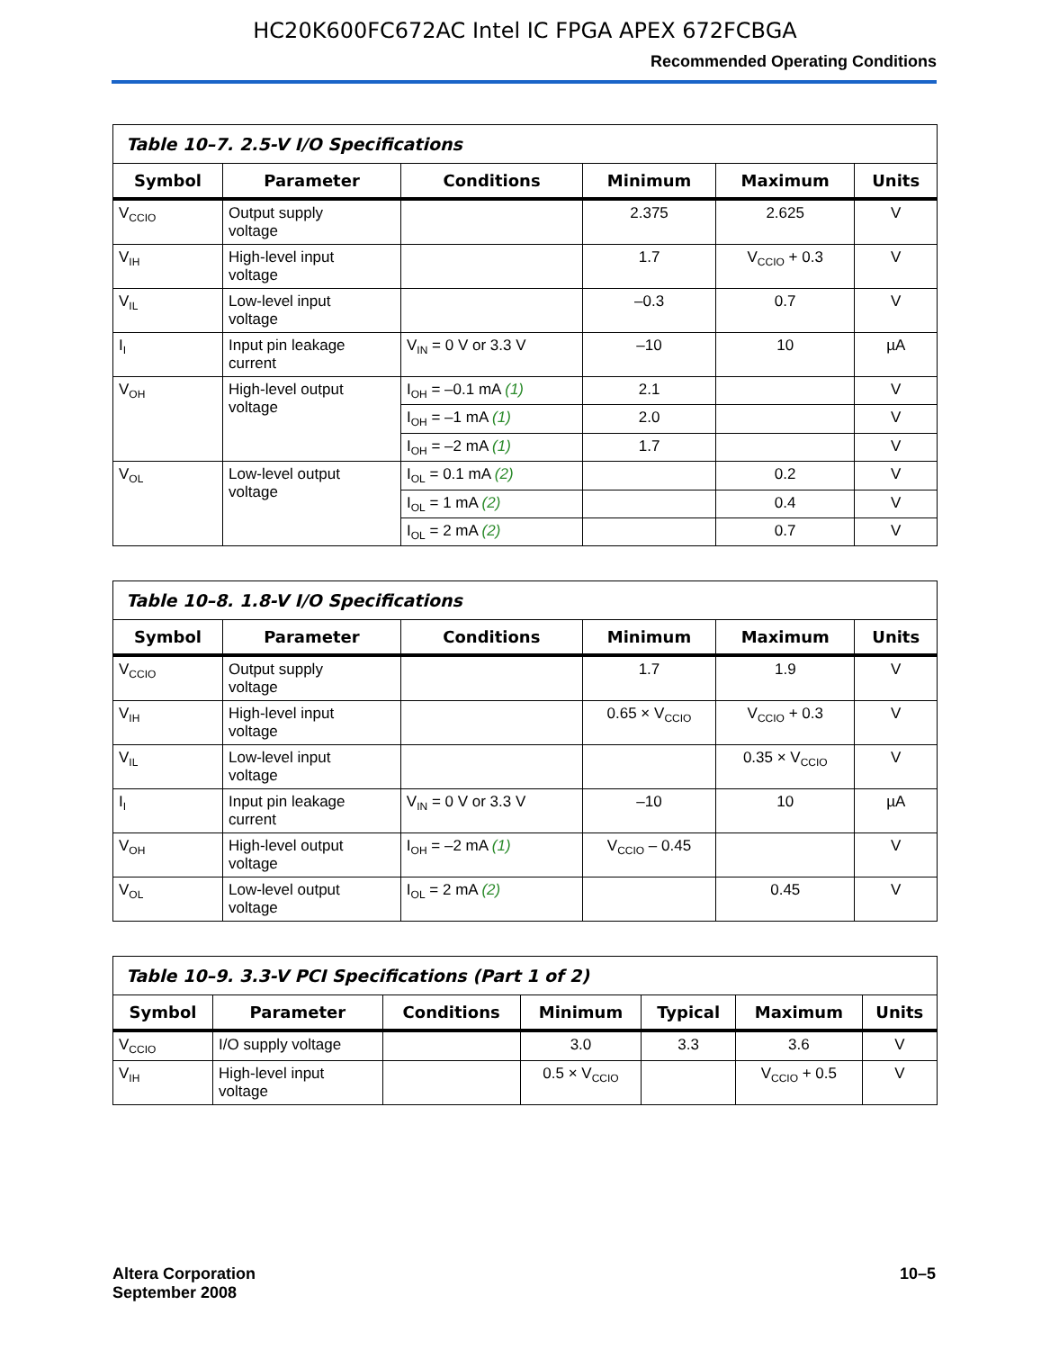HC20K600FC672AC Intel IC FPGA APEX 672FCBGA
Recommended Operating Conditions
| Table 10–7. 2.5-V I/O Specifications | | | | | |
| --- | --- | --- | --- | --- | --- |
| Symbol | Parameter | Conditions | Minimum | Maximum | Units |
| V<sub>CCIO</sub> | Output supply voltage | | 2.375 | 2.625 | V |
| V<sub>IH</sub> | High-level input voltage | | 1.7 | V<sub>CCIO</sub> + 0.3 | V |
| V<sub>IL</sub> | Low-level input voltage | | –0.3 | 0.7 | V |
| I<sub>I</sub> | Input pin leakage current | V<sub>IN</sub> = 0 V or 3.3 V | –10 | 10 | µA |
| V<sub>OH</sub> | High-level output voltage | I<sub>OH</sub> = –0.1 mA (1) | 2.1 | | V |
| | | I<sub>OH</sub> = –1 mA (1) | 2.0 | | V |
| | | I<sub>OH</sub> = –2 mA (1) | 1.7 | | V |
| V<sub>OL</sub> | Low-level output voltage | I<sub>OL</sub> = 0.1 mA (2) | | 0.2 | V |
| | | I<sub>OL</sub> = 1 mA (2) | | 0.4 | V |
| | | I<sub>OL</sub> = 2 mA (2) | | 0.7 | V |
| Table 10–8. 1.8-V I/O Specifications | | | | | |
| --- | --- | --- | --- | --- | --- |
| Symbol | Parameter | Conditions | Minimum | Maximum | Units |
| V<sub>CCIO</sub> | Output supply voltage | | 1.7 | 1.9 | V |
| V<sub>IH</sub> | High-level input voltage | | 0.65 × V<sub>CCIO</sub> | V<sub>CCIO</sub> + 0.3 | V |
| V<sub>IL</sub> | Low-level input voltage | | | 0.35 × V<sub>CCIO</sub> | V |
| I<sub>I</sub> | Input pin leakage current | V<sub>IN</sub> = 0 V or 3.3 V | –10 | 10 | µA |
| V<sub>OH</sub> | High-level output voltage | I<sub>OH</sub> = –2 mA (1) | V<sub>CCIO</sub> – 0.45 | | V |
| V<sub>OL</sub> | Low-level output voltage | I<sub>OL</sub> = 2 mA (2) | | 0.45 | V |
| Table 10–9. 3.3-V PCI Specifications (Part 1 of 2) | | | | | | |
| --- | --- | --- | --- | --- | --- | --- |
| Symbol | Parameter | Conditions | Minimum | Typical | Maximum | Units |
| V<sub>CCIO</sub> | I/O supply voltage | | 3.0 | 3.3 | 3.6 | V |
| V<sub>IH</sub> | High-level input voltage | | 0.5 × V<sub>CCIO</sub> | | V<sub>CCIO</sub> + 0.5 | V |
Altera Corporation
September 2008
10–5